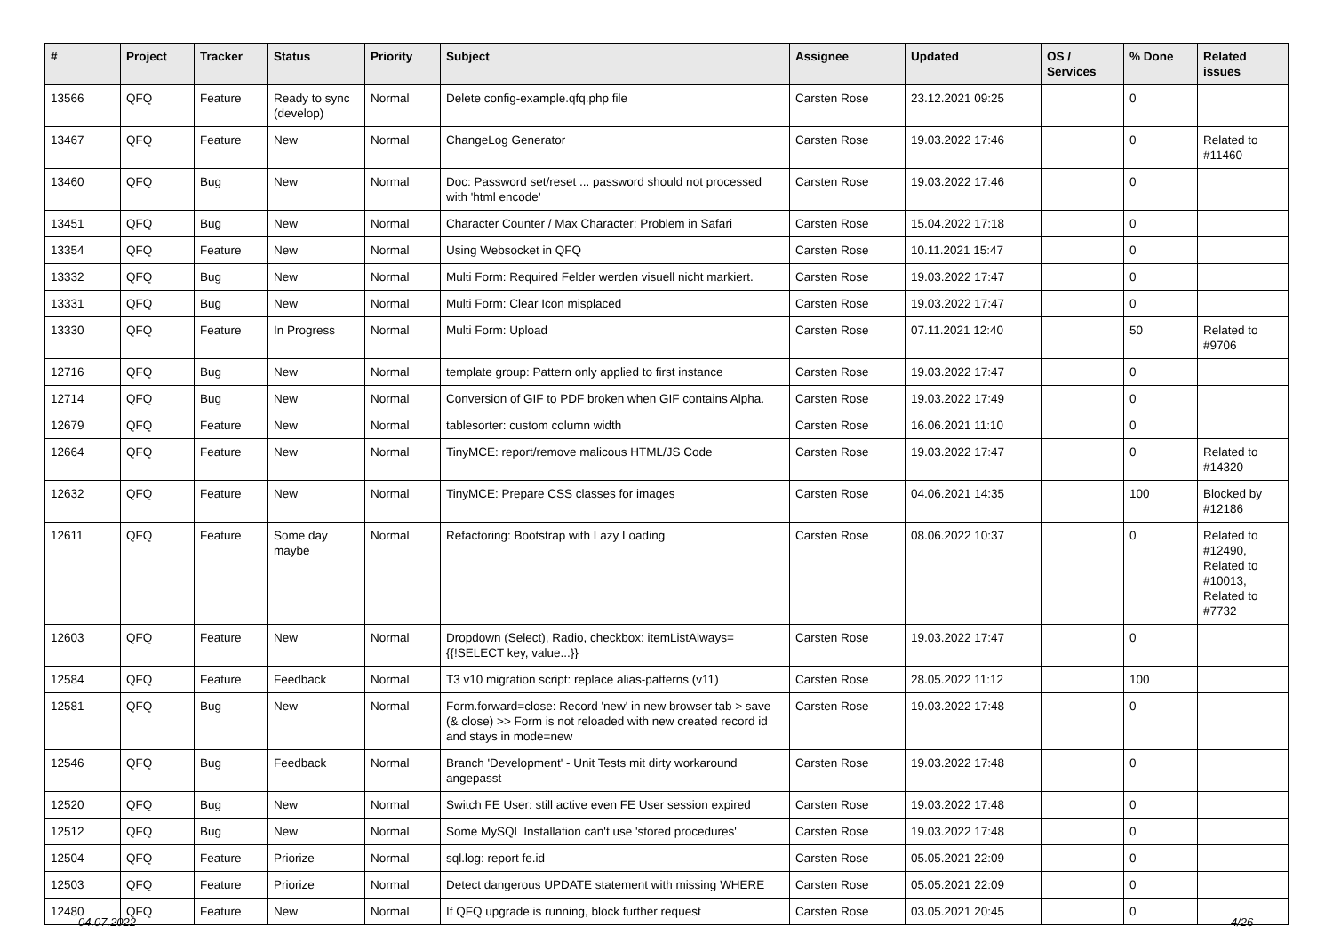| # | Project | Tracker | Status | Priority | Subject | Assignee | Updated | OS / Services | % Done | Related issues |
| --- | --- | --- | --- | --- | --- | --- | --- | --- | --- | --- |
| 13566 | QFQ | Feature | Ready to sync (develop) | Normal | Delete config-example.qfq.php file | Carsten Rose | 23.12.2021 09:25 | | 0 | |
| 13467 | QFQ | Feature | New | Normal | ChangeLog Generator | Carsten Rose | 19.03.2022 17:46 | | 0 | Related to #11460 |
| 13460 | QFQ | Bug | New | Normal | Doc: Password set/reset ... password should not processed with 'html encode' | Carsten Rose | 19.03.2022 17:46 | | 0 | |
| 13451 | QFQ | Bug | New | Normal | Character Counter / Max Character: Problem in Safari | Carsten Rose | 15.04.2022 17:18 | | 0 | |
| 13354 | QFQ | Feature | New | Normal | Using Websocket in QFQ | Carsten Rose | 10.11.2021 15:47 | | 0 | |
| 13332 | QFQ | Bug | New | Normal | Multi Form: Required Felder werden visuell nicht markiert. | Carsten Rose | 19.03.2022 17:47 | | 0 | |
| 13331 | QFQ | Bug | New | Normal | Multi Form: Clear Icon misplaced | Carsten Rose | 19.03.2022 17:47 | | 0 | |
| 13330 | QFQ | Feature | In Progress | Normal | Multi Form: Upload | Carsten Rose | 07.11.2021 12:40 | | 50 | Related to #9706 |
| 12716 | QFQ | Bug | New | Normal | template group: Pattern only applied to first instance | Carsten Rose | 19.03.2022 17:47 | | 0 | |
| 12714 | QFQ | Bug | New | Normal | Conversion of GIF to PDF broken when GIF contains Alpha. | Carsten Rose | 19.03.2022 17:49 | | 0 | |
| 12679 | QFQ | Feature | New | Normal | tablesorter: custom column width | Carsten Rose | 16.06.2021 11:10 | | 0 | |
| 12664 | QFQ | Feature | New | Normal | TinyMCE: report/remove malicous HTML/JS Code | Carsten Rose | 19.03.2022 17:47 | | 0 | Related to #14320 |
| 12632 | QFQ | Feature | New | Normal | TinyMCE: Prepare CSS classes for images | Carsten Rose | 04.06.2021 14:35 | | 100 | Blocked by #12186 |
| 12611 | QFQ | Feature | Some day maybe | Normal | Refactoring: Bootstrap with Lazy Loading | Carsten Rose | 08.06.2022 10:37 | | 0 | Related to #12490, Related to #10013, Related to #7732 |
| 12603 | QFQ | Feature | New | Normal | Dropdown (Select), Radio, checkbox: itemListAlways={{!SELECT key, value...}} | Carsten Rose | 19.03.2022 17:47 | | 0 | |
| 12584 | QFQ | Feature | Feedback | Normal | T3 v10 migration script: replace alias-patterns (v11) | Carsten Rose | 28.05.2022 11:12 | | 100 | |
| 12581 | QFQ | Bug | New | Normal | Form.forward=close: Record 'new' in new browser tab > save (& close) >> Form is not reloaded with new created record id and stays in mode=new | Carsten Rose | 19.03.2022 17:48 | | 0 | |
| 12546 | QFQ | Bug | Feedback | Normal | Branch 'Development' - Unit Tests mit dirty workaround angepasst | Carsten Rose | 19.03.2022 17:48 | | 0 | |
| 12520 | QFQ | Bug | New | Normal | Switch FE User: still active even FE User session expired | Carsten Rose | 19.03.2022 17:48 | | 0 | |
| 12512 | QFQ | Bug | New | Normal | Some MySQL Installation can't use 'stored procedures' | Carsten Rose | 19.03.2022 17:48 | | 0 | |
| 12504 | QFQ | Feature | Priorize | Normal | sql.log: report fe.id | Carsten Rose | 05.05.2021 22:09 | | 0 | |
| 12503 | QFQ | Feature | Priorize | Normal | Detect dangerous UPDATE statement with missing WHERE | Carsten Rose | 05.05.2021 22:09 | | 0 | |
| 12480 | QFQ | Feature | New | Normal | If QFQ upgrade is running, block further request | Carsten Rose | 03.05.2021 20:45 | | 0 | |
04.07.2022 4/26